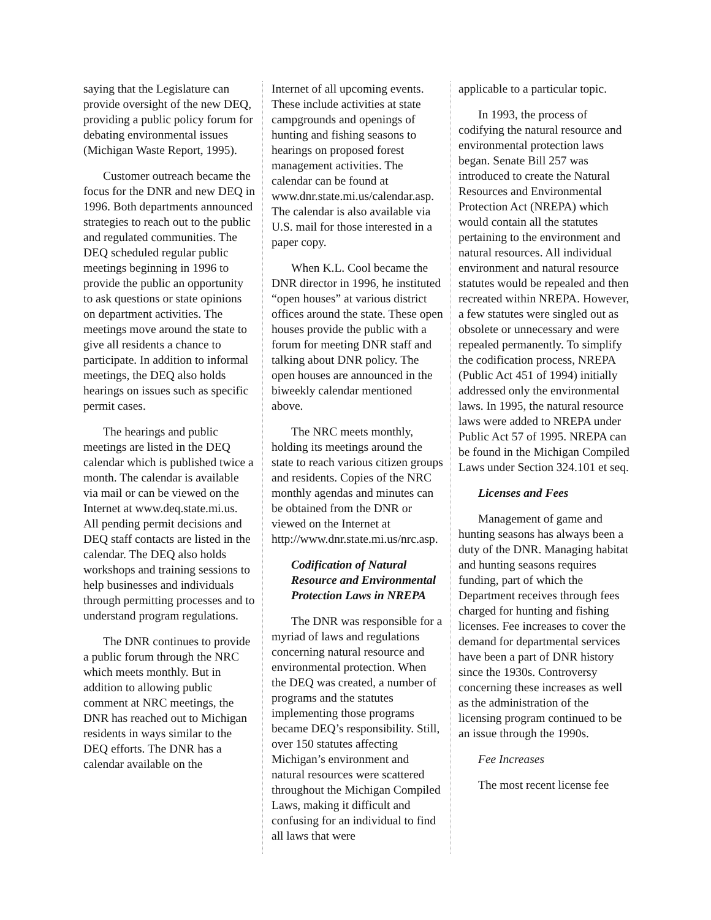saying that the Legislature can provide oversight of the new DEQ, providing a public policy forum for debating environmental issues (Michigan Waste Report, 1995).
Customer outreach became the focus for the DNR and new DEQ in 1996. Both departments announced strategies to reach out to the public and regulated communities. The DEQ scheduled regular public meetings beginning in 1996 to provide the public an opportunity to ask questions or state opinions on department activities. The meetings move around the state to give all residents a chance to participate. In addition to informal meetings, the DEQ also holds hearings on issues such as specific permit cases.
The hearings and public meetings are listed in the DEQ calendar which is published twice a month. The calendar is available via mail or can be viewed on the Internet at www.deq.state.mi.us. All pending permit decisions and DEQ staff contacts are listed in the calendar. The DEQ also holds workshops and training sessions to help businesses and individuals through permitting processes and to understand program regulations.
The DNR continues to provide a public forum through the NRC which meets monthly. But in addition to allowing public comment at NRC meetings, the DNR has reached out to Michigan residents in ways similar to the DEQ efforts. The DNR has a calendar available on the
Internet of all upcoming events. These include activities at state campgrounds and openings of hunting and fishing seasons to hearings on proposed forest management activities. The calendar can be found at www.dnr.state.mi.us/calendar.asp. The calendar is also available via U.S. mail for those interested in a paper copy.
When K.L. Cool became the DNR director in 1996, he instituted “open houses” at various district offices around the state. These open houses provide the public with a forum for meeting DNR staff and talking about DNR policy. The open houses are announced in the biweekly calendar mentioned above.
The NRC meets monthly, holding its meetings around the state to reach various citizen groups and residents. Copies of the NRC monthly agendas and minutes can be obtained from the DNR or viewed on the Internet at http://www.dnr.state.mi.us/nrc.asp.
Codification of Natural Resource and Environmental Protection Laws in NREPA
The DNR was responsible for a myriad of laws and regulations concerning natural resource and environmental protection. When the DEQ was created, a number of programs and the statutes implementing those programs became DEQ’s responsibility. Still, over 150 statutes affecting Michigan’s environment and natural resources were scattered throughout the Michigan Compiled Laws, making it difficult and confusing for an individual to find all laws that were
applicable to a particular topic.
In 1993, the process of codifying the natural resource and environmental protection laws began. Senate Bill 257 was introduced to create the Natural Resources and Environmental Protection Act (NREPA) which would contain all the statutes pertaining to the environment and natural resources. All individual environment and natural resource statutes would be repealed and then recreated within NREPA. However, a few statutes were singled out as obsolete or unnecessary and were repealed permanently. To simplify the codification process, NREPA (Public Act 451 of 1994) initially addressed only the environmental laws. In 1995, the natural resource laws were added to NREPA under Public Act 57 of 1995. NREPA can be found in the Michigan Compiled Laws under Section 324.101 et seq.
Licenses and Fees
Management of game and hunting seasons has always been a duty of the DNR. Managing habitat and hunting seasons requires funding, part of which the Department receives through fees charged for hunting and fishing licenses. Fee increases to cover the demand for departmental services have been a part of DNR history since the 1930s. Controversy concerning these increases as well as the administration of the licensing program continued to be an issue through the 1990s.
Fee Increases
The most recent license fee